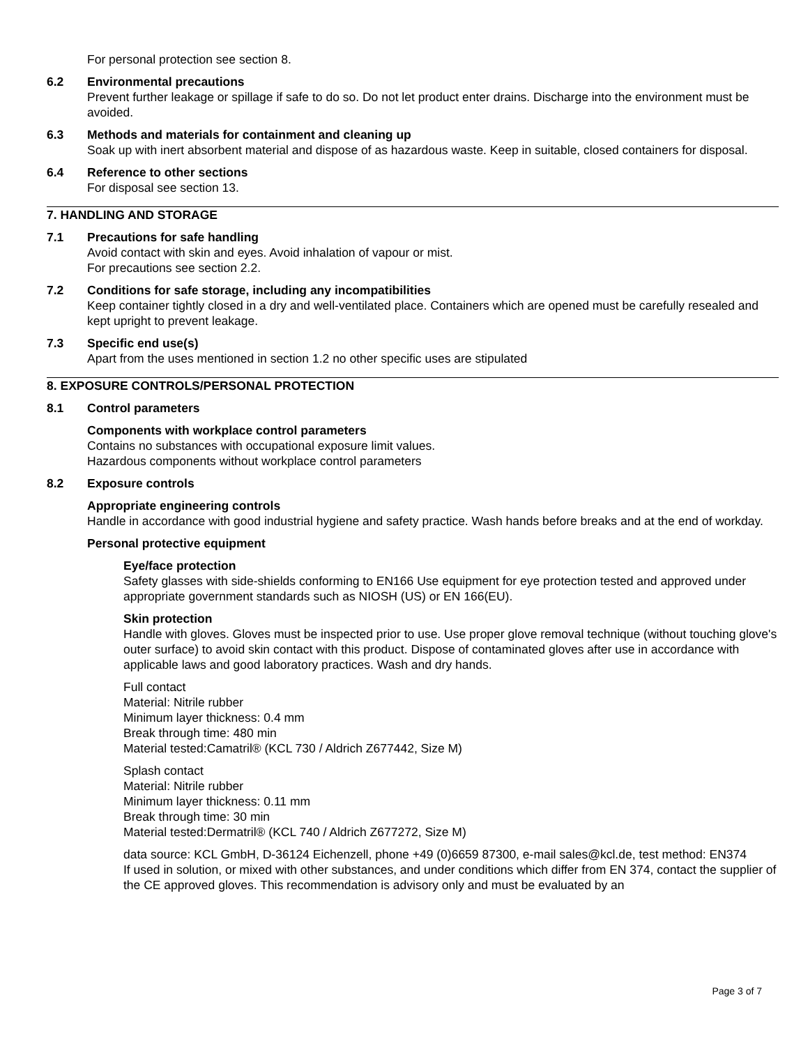For personal protection see section 8.
6.2 Environmental precautions
Prevent further leakage or spillage if safe to do so. Do not let product enter drains. Discharge into the environment must be avoided.
6.3 Methods and materials for containment and cleaning up
Soak up with inert absorbent material and dispose of as hazardous waste. Keep in suitable, closed containers for disposal.
6.4 Reference to other sections
For disposal see section 13.
7. HANDLING AND STORAGE
7.1 Precautions for safe handling
Avoid contact with skin and eyes. Avoid inhalation of vapour or mist.
For precautions see section 2.2.
7.2 Conditions for safe storage, including any incompatibilities
Keep container tightly closed in a dry and well-ventilated place. Containers which are opened must be carefully resealed and kept upright to prevent leakage.
7.3 Specific end use(s)
Apart from the uses mentioned in section 1.2 no other specific uses are stipulated
8. EXPOSURE CONTROLS/PERSONAL PROTECTION
8.1 Control parameters
Components with workplace control parameters
Contains no substances with occupational exposure limit values.
Hazardous components without workplace control parameters
8.2 Exposure controls
Appropriate engineering controls
Handle in accordance with good industrial hygiene and safety practice. Wash hands before breaks and at the end of workday.
Personal protective equipment
Eye/face protection
Safety glasses with side-shields conforming to EN166 Use equipment for eye protection tested and approved under appropriate government standards such as NIOSH (US) or EN 166(EU).
Skin protection
Handle with gloves. Gloves must be inspected prior to use. Use proper glove removal technique (without touching glove's outer surface) to avoid skin contact with this product. Dispose of contaminated gloves after use in accordance with applicable laws and good laboratory practices. Wash and dry hands.
Full contact
Material: Nitrile rubber
Minimum layer thickness: 0.4 mm
Break through time: 480 min
Material tested:Camatril® (KCL 730 / Aldrich Z677442, Size M)
Splash contact
Material: Nitrile rubber
Minimum layer thickness: 0.11 mm
Break through time: 30 min
Material tested:Dermatril® (KCL 740 / Aldrich Z677272, Size M)
data source: KCL GmbH, D-36124 Eichenzell, phone +49 (0)6659 87300, e-mail sales@kcl.de, test method: EN374
If used in solution, or mixed with other substances, and under conditions which differ from EN 374, contact the supplier of the CE approved gloves. This recommendation is advisory only and must be evaluated by an
Page 3 of 7